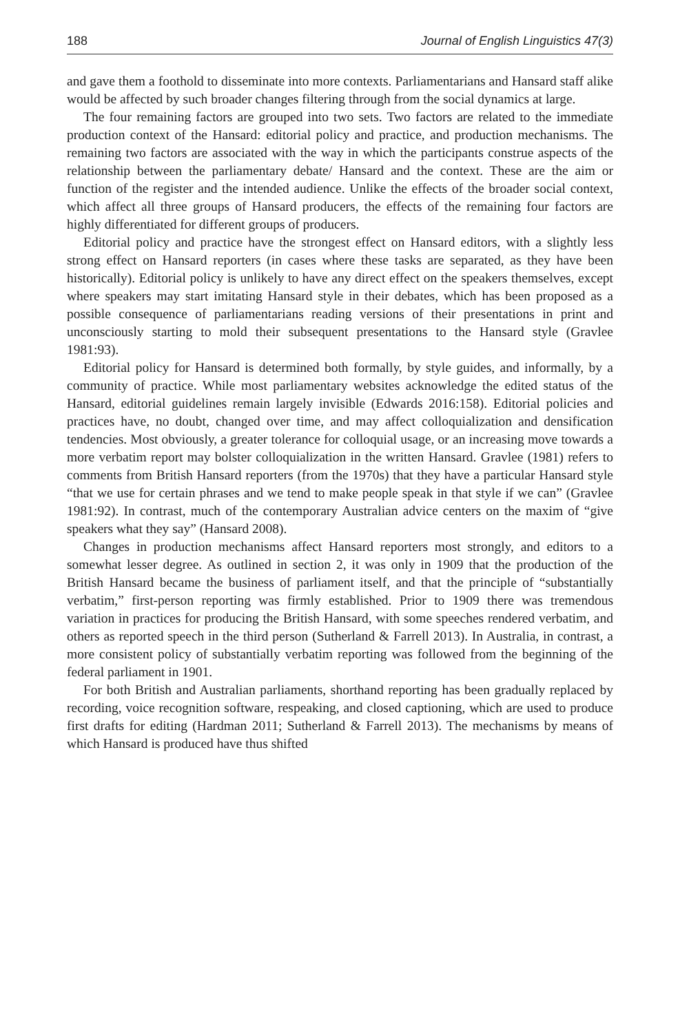188 Journal of English Linguistics 47(3)
and gave them a foothold to disseminate into more contexts. Parliamentarians and Hansard staff alike would be affected by such broader changes filtering through from the social dynamics at large.
The four remaining factors are grouped into two sets. Two factors are related to the immediate production context of the Hansard: editorial policy and practice, and production mechanisms. The remaining two factors are associated with the way in which the participants construe aspects of the relationship between the parliamentary debate/ Hansard and the context. These are the aim or function of the register and the intended audience. Unlike the effects of the broader social context, which affect all three groups of Hansard producers, the effects of the remaining four factors are highly differentiated for different groups of producers.
Editorial policy and practice have the strongest effect on Hansard editors, with a slightly less strong effect on Hansard reporters (in cases where these tasks are separated, as they have been historically). Editorial policy is unlikely to have any direct effect on the speakers themselves, except where speakers may start imitating Hansard style in their debates, which has been proposed as a possible consequence of parliamentarians reading versions of their presentations in print and unconsciously starting to mold their subsequent presentations to the Hansard style (Gravlee 1981:93).
Editorial policy for Hansard is determined both formally, by style guides, and informally, by a community of practice. While most parliamentary websites acknowledge the edited status of the Hansard, editorial guidelines remain largely invisible (Edwards 2016:158). Editorial policies and practices have, no doubt, changed over time, and may affect colloquialization and densification tendencies. Most obviously, a greater tolerance for colloquial usage, or an increasing move towards a more verbatim report may bolster colloquialization in the written Hansard. Gravlee (1981) refers to comments from British Hansard reporters (from the 1970s) that they have a particular Hansard style “that we use for certain phrases and we tend to make people speak in that style if we can” (Gravlee 1981:92). In contrast, much of the contemporary Australian advice centers on the maxim of “give speakers what they say” (Hansard 2008).
Changes in production mechanisms affect Hansard reporters most strongly, and editors to a somewhat lesser degree. As outlined in section 2, it was only in 1909 that the production of the British Hansard became the business of parliament itself, and that the principle of “substantially verbatim,” first-person reporting was firmly established. Prior to 1909 there was tremendous variation in practices for producing the British Hansard, with some speeches rendered verbatim, and others as reported speech in the third person (Sutherland & Farrell 2013). In Australia, in contrast, a more consistent policy of substantially verbatim reporting was followed from the beginning of the federal parliament in 1901.
For both British and Australian parliaments, shorthand reporting has been gradually replaced by recording, voice recognition software, respeaking, and closed captioning, which are used to produce first drafts for editing (Hardman 2011; Sutherland & Farrell 2013). The mechanisms by means of which Hansard is produced have thus shifted